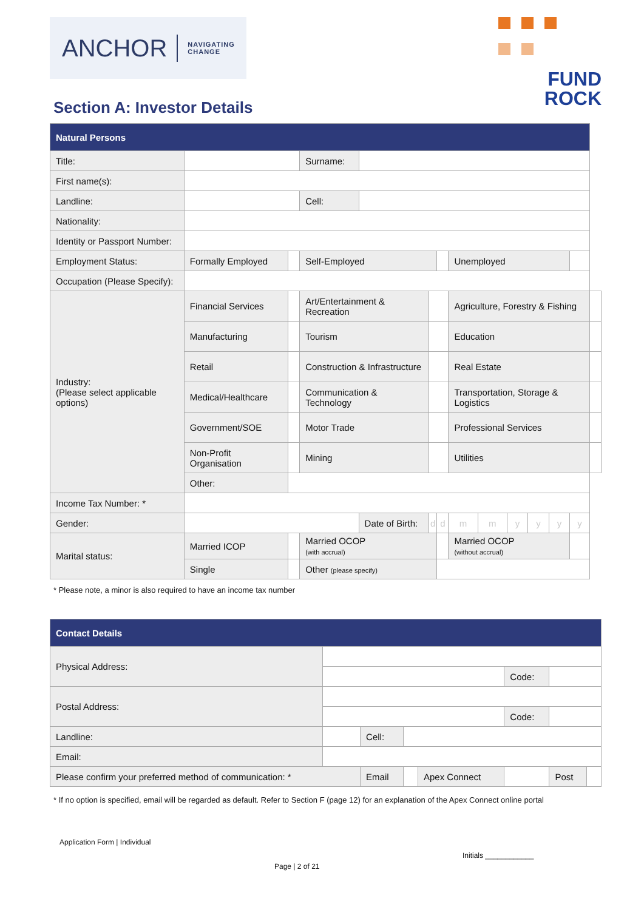ANCHOR NAVIGATING
CHANGE
FUND
ROCK
Section A: Investor Details
| Natural Persons | | | | | | | | | | | | | |
| Title: | | | Surname: | | | | | | | | | | |
| First name(s): | | | | | | | | | | | | | |
| Landline: | | | Cell: | | | | | | | | | | |
| Nationality: | | | | | | | | | | | | | |
| Identity or Passport Number: | | | | | | | | | | | | | |
| Employment Status: | Formally Employed | | Self-Employed | | | | Unemployed | | | | | | |
| Occupation (Please Specify): | | | | | | | | | | | | | |
| Industry: (Please select applicable options) | Financial Services | | Art/Entertainment & Recreation | | | | Agriculture, Forestry & Fishing | | | | | | |
| | Manufacturing | | Tourism | | | | Education | | | | | | |
| | Retail | | Construction & Infrastructure | | | | Real Estate | | | | | | |
| | Medical/Healthcare | | Communication & Technology | | | | Transportation, Storage & Logistics | | | | | | |
| | Government/SOE | | Motor Trade | | | | Professional Services | | | | | | |
| | Non-Profit Organisation | | Mining | | | | Utilities | | | | | | |
| | Other: | | | | | | | | | | | | |
| Income Tax Number: * | | | | | | | | | | | | | |
| Gender: | | | | Date of Birth: | d | d | m | m | y | y | y | y | |
| Marital status: | Married ICOP | | Married OCOP (with accrual) | | | | Married OCOP (without accrual) | | | | | | |
| | Single | | Other (please specify) | | | | | | | | | | |
* Please note, a minor is also required to have an income tax number
| Contact Details | | | | | | | |
| Physical Address: | | | | | | | |
| | | | | | Code: | | |
| Postal Address: | | | | | | | |
| | | | | | Code: | | |
| Landline: | | Cell: | | | | | |
| Email: | | | | | | | |
| Please confirm your preferred method of communication: * | | Email | | Apex Connect | | Post | |
* If no option is specified, email will be regarded as default. Refer to Section F (page 12) for an explanation of the Apex Connect online portal
Application Form | Individual
Initials ____________
Page | 2 of 21